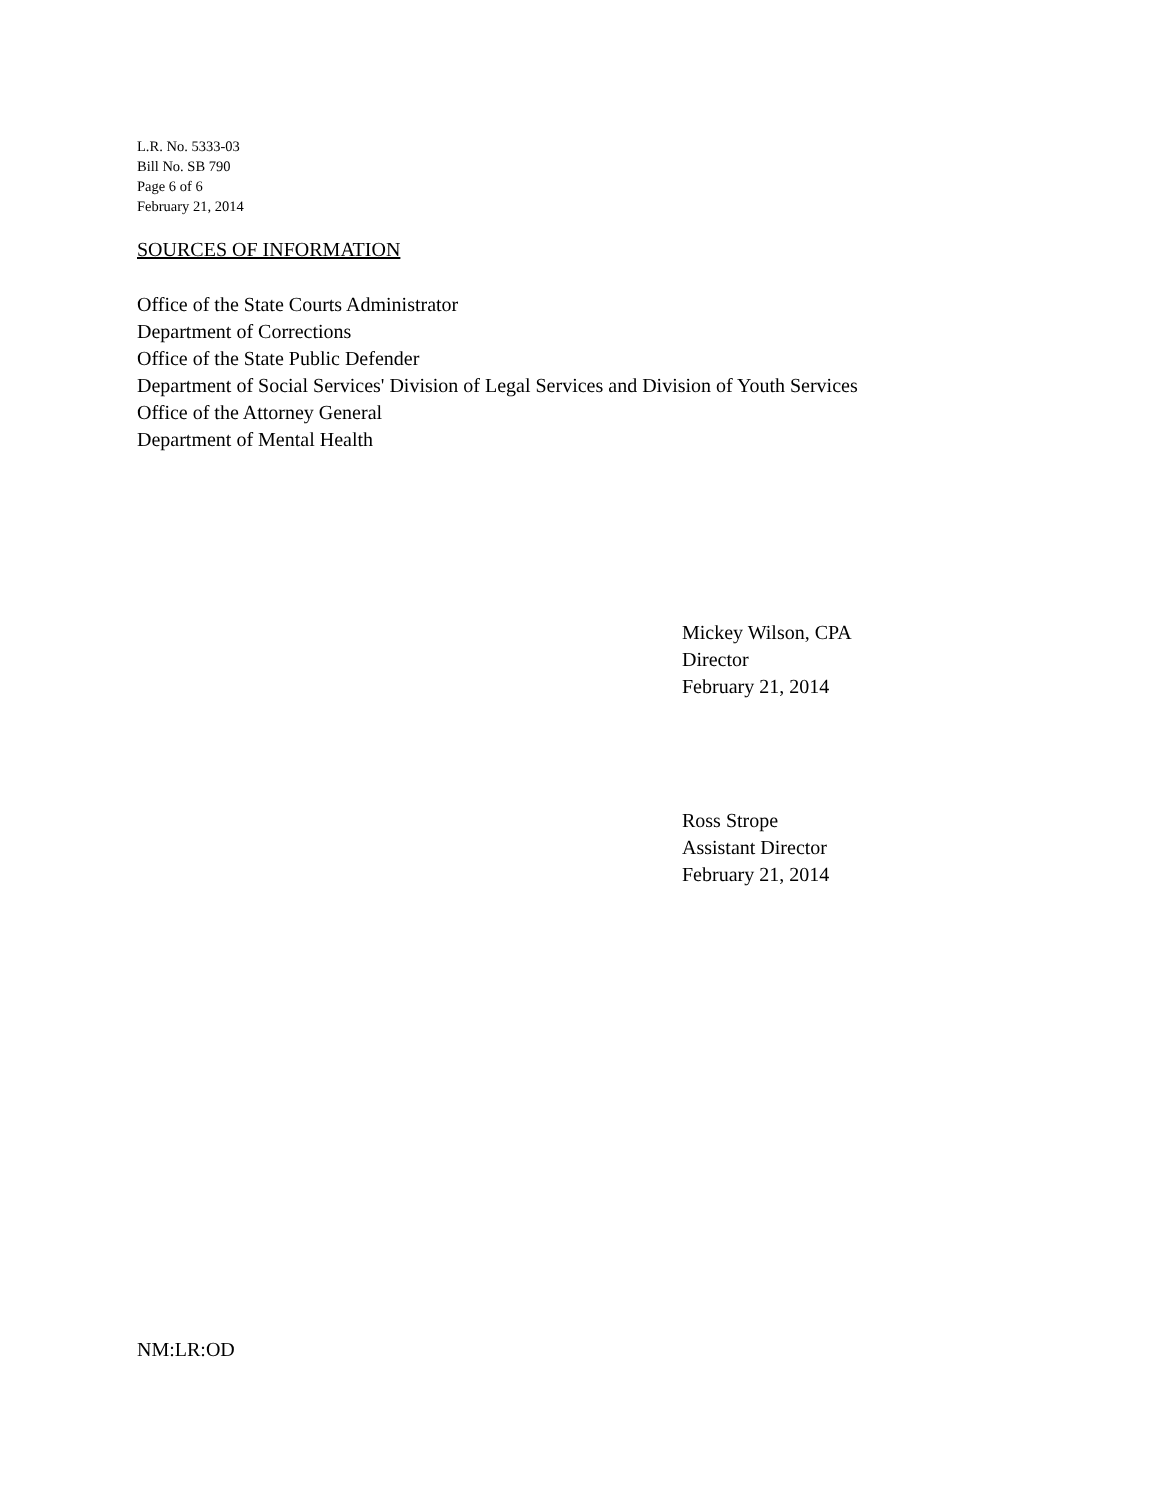L.R. No. 5333-03
Bill No. SB 790
Page 6 of 6
February 21, 2014
SOURCES OF INFORMATION
Office of the State Courts Administrator
Department of Corrections
Office of the State Public Defender
Department of Social Services' Division of Legal Services and Division of Youth Services
Office of the Attorney General
Department of Mental Health
Mickey Wilson, CPA
Director
February 21, 2014
Ross Strope
Assistant Director
February 21, 2014
NM:LR:OD